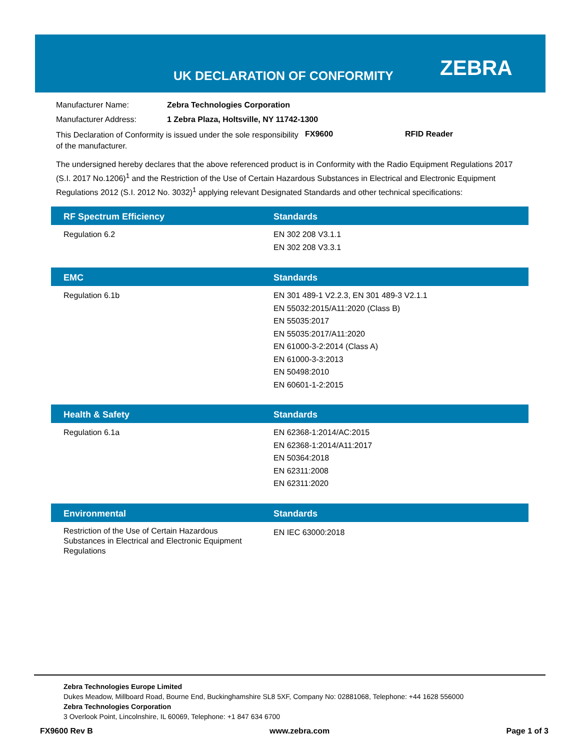UK DECLARATION OF CONFORMITY ZEBRA
Manufacturer Name: Zebra Technologies Corporation
Manufacturer Address: 1 Zebra Plaza, Holtsville, NY 11742-1300
This Declaration of Conformity is issued under the sole responsibility of the manufacturer. FX9600 RFID Reader
The undersigned hereby declares that the above referenced product is in Conformity with the Radio Equipment Regulations 2017 (S.I. 2017 No.1206)<sup>1</sup> and the Restriction of the Use of Certain Hazardous Substances in Electrical and Electronic Equipment Regulations 2012 (S.I. 2012 No. 3032)<sup>1</sup> applying relevant Designated Standards and other technical specifications:
| RF Spectrum Efficiency | Standards |
| --- | --- |
| Regulation 6.2 | EN 302 208 V3.1.1 EN 302 208 V3.3.1 |
| EMC | Standards |
| --- | --- |
| Regulation 6.1b | EN 301 489-1 V2.2.3, EN 301 489-3 V2.1.1 EN 55032:2015/A11:2020 (Class B) EN 55035:2017 EN 55035:2017/A11:2020 EN 61000-3-2:2014 (Class A) EN 61000-3-3:2013 EN 50498:2010 EN 60601-1-2:2015 |
| Health & Safety | Standards |
| --- | --- |
| Regulation 6.1a | EN 62368-1:2014/AC:2015 EN 62368-1:2014/A11:2017 EN 50364:2018 EN 62311:2008 EN 62311:2020 |
| Environmental | Standards |
| --- | --- |
| Restriction of the Use of Certain Hazardous Substances in Electrical and Electronic Equipment Regulations | EN IEC 63000:2018 |
Zebra Technologies Europe Limited
Dukes Meadow, Millboard Road, Bourne End, Buckinghamshire SL8 5XF, Company No: 02881068, Telephone: +44 1628 556000
Zebra Technologies Corporation
3 Overlook Point, Lincolnshire, IL 60069, Telephone: +1 847 634 6700
FX9600 Rev B www.zebra.com Page 1 of 3